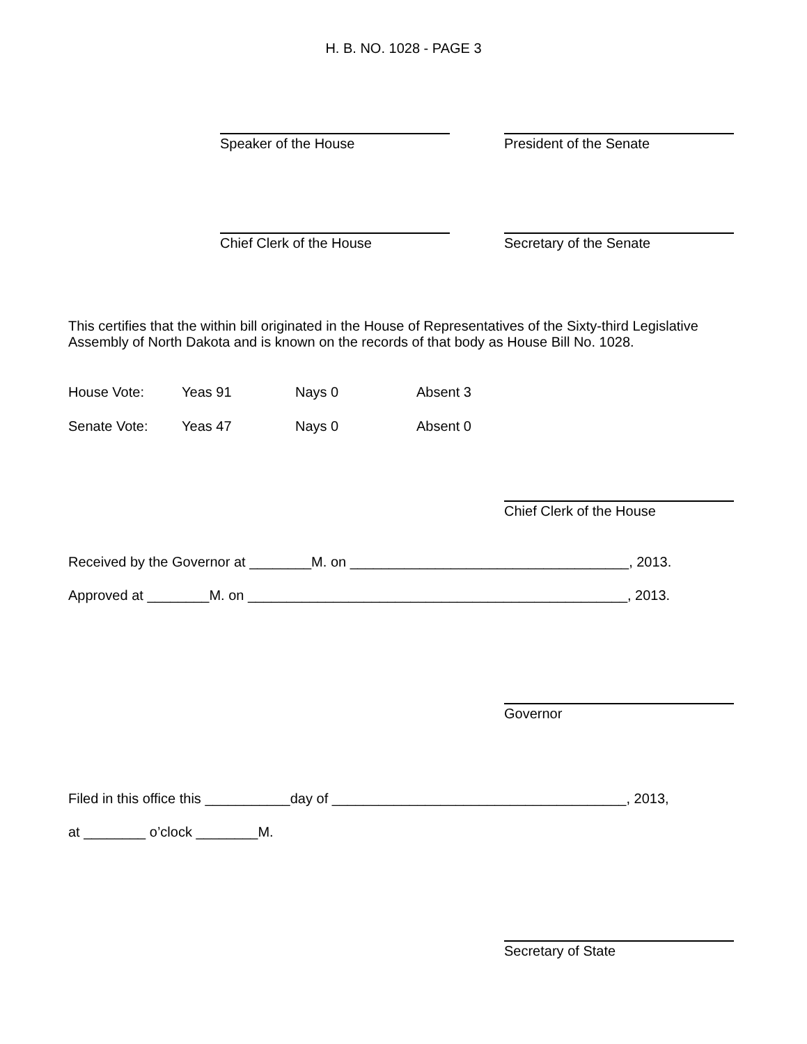H. B. NO. 1028 - PAGE 3
Speaker of the House President of the Senate
Chief Clerk of the House Secretary of the Senate
This certifies that the within bill originated in the House of Representatives of the Sixty-third Legislative Assembly of North Dakota and is known on the records of that body as House Bill No. 1028.
House Vote: Yeas 91 Nays 0 Absent 3
Senate Vote: Yeas 47 Nays 0 Absent 0
Chief Clerk of the House
Received by the Governor at ________M. on ____________________________________, 2013.
Approved at ________M. on _________________________________________________, 2013.
Governor
Filed in this office this ___________day of ______________________________________, 2013,
at ________ o’clock ________M.
Secretary of State